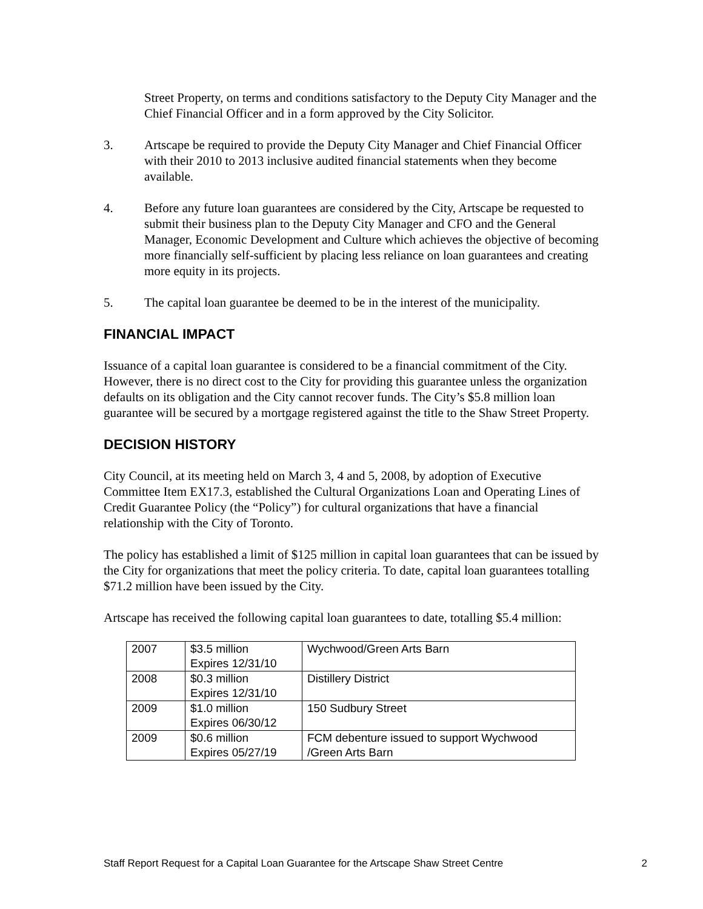Street Property, on terms and conditions satisfactory to the Deputy City Manager and the Chief Financial Officer and in a form approved by the City Solicitor.
3. Artscape be required to provide the Deputy City Manager and Chief Financial Officer with their 2010 to 2013 inclusive audited financial statements when they become available.
4. Before any future loan guarantees are considered by the City, Artscape be requested to submit their business plan to the Deputy City Manager and CFO and the General Manager, Economic Development and Culture which achieves the objective of becoming more financially self-sufficient by placing less reliance on loan guarantees and creating more equity in its projects.
5. The capital loan guarantee be deemed to be in the interest of the municipality.
FINANCIAL IMPACT
Issuance of a capital loan guarantee is considered to be a financial commitment of the City. However, there is no direct cost to the City for providing this guarantee unless the organization defaults on its obligation and the City cannot recover funds. The City’s $5.8 million loan guarantee will be secured by a mortgage registered against the title to the Shaw Street Property.
DECISION HISTORY
City Council, at its meeting held on March 3, 4 and 5, 2008, by adoption of Executive Committee Item EX17.3, established the Cultural Organizations Loan and Operating Lines of Credit Guarantee Policy (the “Policy”) for cultural organizations that have a financial relationship with the City of Toronto.
The policy has established a limit of $125 million in capital loan guarantees that can be issued by the City for organizations that meet the policy criteria. To date, capital loan guarantees totalling $71.2 million have been issued by the City.
Artscape has received the following capital loan guarantees to date, totalling $5.4 million:
| 2007 | $3.5 million Expires 12/31/10 | Wychwood/Green Arts Barn |
| 2008 | $0.3 million Expires 12/31/10 | Distillery District |
| 2009 | $1.0 million Expires 06/30/12 | 150 Sudbury Street |
| 2009 | $0.6 million Expires 05/27/19 | FCM debenture issued to support Wychwood /Green Arts Barn |
Staff Report Request for a Capital Loan Guarantee for the Artscape Shaw Street Centre 2